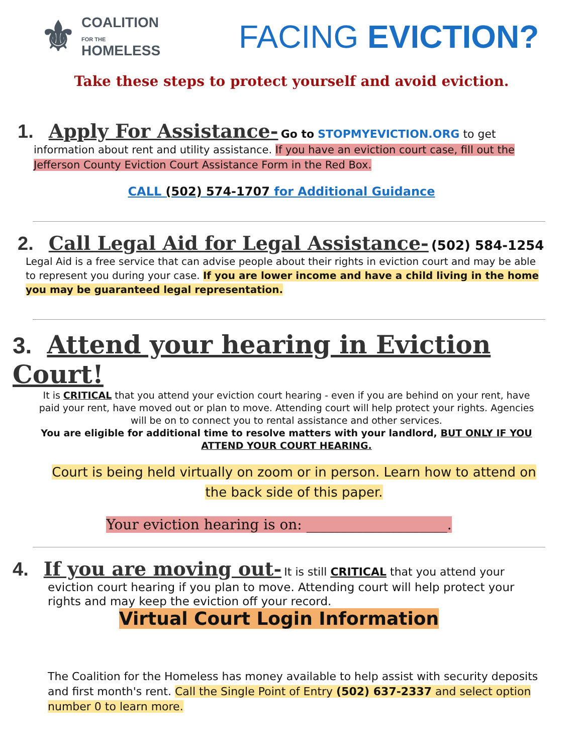⚜ COALITION
FOR THE
HOMELESS
FACING EVICTION?
Take these steps to protect yourself and avoid eviction.
1. Apply For Assistance- Go to STOPMYEVICTION.ORG to get
information about rent and utility assistance. If you have an eviction court case, fill out the Jefferson County Eviction Court Assistance Form in the Red Box.
CALL (502) 574-1707 for Additional Guidance
2. Call Legal Aid for Legal Assistance- (502) 584-1254
Legal Aid is a free service that can advise people about their rights in eviction court and may be able to represent you during your case. If you are lower income and have a child living in the home you may be guaranteed legal representation.
3. Attend your hearing in Eviction Court!
It is CRITICAL that you attend your eviction court hearing - even if you are behind on your rent, have paid your rent, have moved out or plan to move. Attending court will help protect your rights. Agencies will be on to connect you to rental assistance and other services.
You are eligible for additional time to resolve matters with your landlord, BUT ONLY IF YOU ATTEND YOUR COURT HEARING.
Court is being held virtually on zoom or in person. Learn how to attend on the back side of this paper.
Your eviction hearing is on: ____________________.
4. If you are moving out- It is still CRITICAL that you attend your
eviction court hearing if you plan to move. Attending court will help protect your rights and may keep the eviction off your record.
Virtual Court Login Information
The Coalition for the Homeless has money available to help assist with security deposits and first month's rent. Call the Single Point of Entry (502) 637-2337 and select option number 0 to learn more.